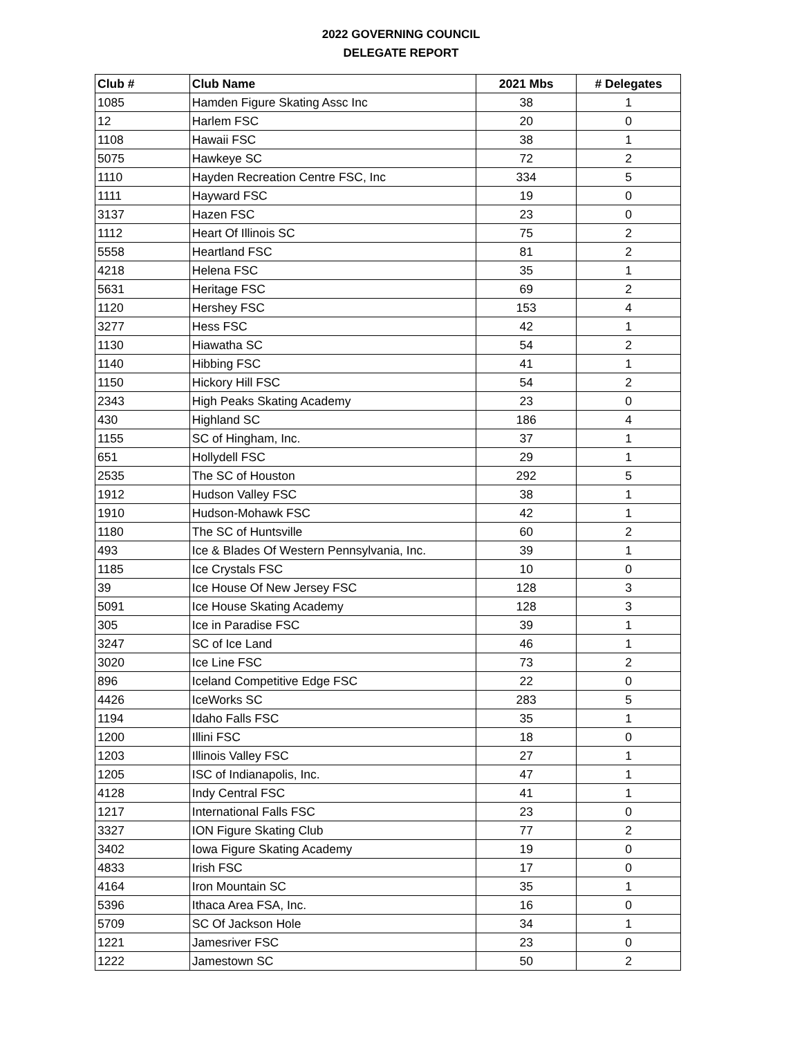2022 GOVERNING COUNCIL
DELEGATE REPORT
| Club # | Club Name | 2021 Mbs | # Delegates |
| --- | --- | --- | --- |
| 1085 | Hamden Figure Skating Assc Inc | 38 | 1 |
| 12 | Harlem FSC | 20 | 0 |
| 1108 | Hawaii FSC | 38 | 1 |
| 5075 | Hawkeye SC | 72 | 2 |
| 1110 | Hayden Recreation Centre FSC, Inc | 334 | 5 |
| 1111 | Hayward FSC | 19 | 0 |
| 3137 | Hazen FSC | 23 | 0 |
| 1112 | Heart Of Illinois SC | 75 | 2 |
| 5558 | Heartland FSC | 81 | 2 |
| 4218 | Helena FSC | 35 | 1 |
| 5631 | Heritage FSC | 69 | 2 |
| 1120 | Hershey FSC | 153 | 4 |
| 3277 | Hess FSC | 42 | 1 |
| 1130 | Hiawatha SC | 54 | 2 |
| 1140 | Hibbing FSC | 41 | 1 |
| 1150 | Hickory Hill FSC | 54 | 2 |
| 2343 | High Peaks Skating Academy | 23 | 0 |
| 430 | Highland SC | 186 | 4 |
| 1155 | SC of Hingham, Inc. | 37 | 1 |
| 651 | Hollydell FSC | 29 | 1 |
| 2535 | The SC of Houston | 292 | 5 |
| 1912 | Hudson Valley FSC | 38 | 1 |
| 1910 | Hudson-Mohawk FSC | 42 | 1 |
| 1180 | The SC of Huntsville | 60 | 2 |
| 493 | Ice & Blades Of Western Pennsylvania, Inc. | 39 | 1 |
| 1185 | Ice Crystals FSC | 10 | 0 |
| 39 | Ice House Of New Jersey FSC | 128 | 3 |
| 5091 | Ice House Skating Academy | 128 | 3 |
| 305 | Ice in Paradise FSC | 39 | 1 |
| 3247 | SC of Ice Land | 46 | 1 |
| 3020 | Ice Line FSC | 73 | 2 |
| 896 | Iceland Competitive Edge FSC | 22 | 0 |
| 4426 | IceWorks SC | 283 | 5 |
| 1194 | Idaho Falls FSC | 35 | 1 |
| 1200 | Illini FSC | 18 | 0 |
| 1203 | Illinois Valley FSC | 27 | 1 |
| 1205 | ISC of Indianapolis, Inc. | 47 | 1 |
| 4128 | Indy Central FSC | 41 | 1 |
| 1217 | International Falls FSC | 23 | 0 |
| 3327 | ION Figure Skating Club | 77 | 2 |
| 3402 | Iowa Figure Skating Academy | 19 | 0 |
| 4833 | Irish FSC | 17 | 0 |
| 4164 | Iron Mountain SC | 35 | 1 |
| 5396 | Ithaca Area FSA, Inc. | 16 | 0 |
| 5709 | SC Of Jackson Hole | 34 | 1 |
| 1221 | Jamesriver FSC | 23 | 0 |
| 1222 | Jamestown SC | 50 | 2 |